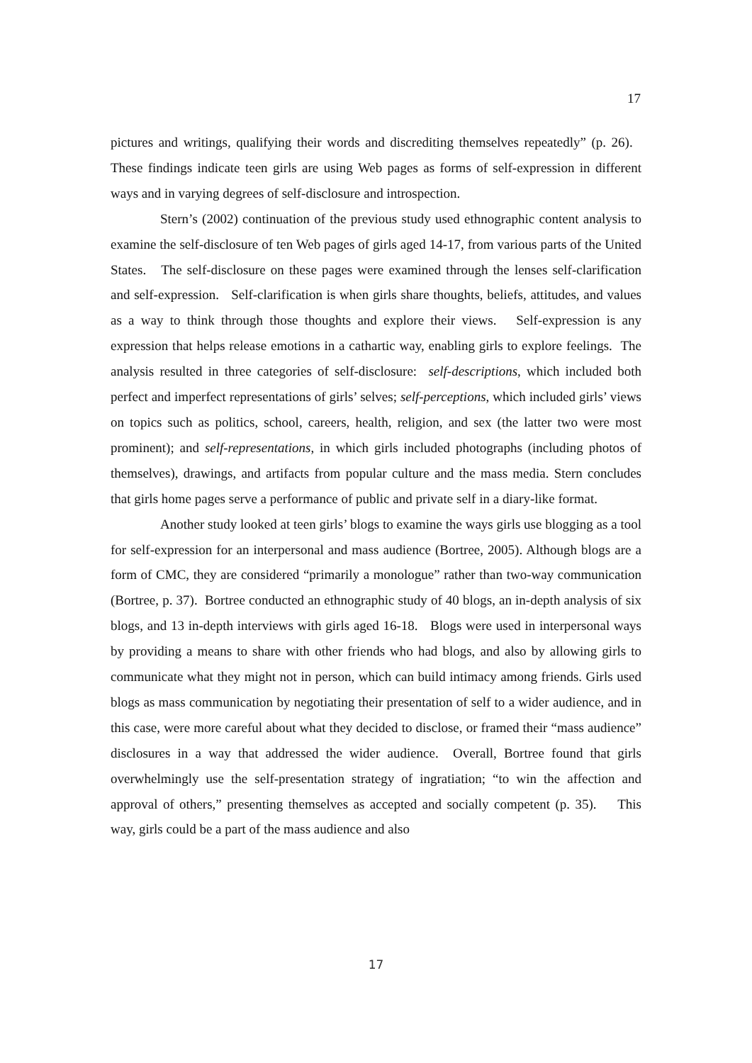17
pictures and writings, qualifying their words and discrediting themselves repeatedly” (p. 26). These findings indicate teen girls are using Web pages as forms of self-expression in different ways and in varying degrees of self-disclosure and introspection.
Stern’s (2002) continuation of the previous study used ethnographic content analysis to examine the self-disclosure of ten Web pages of girls aged 14-17, from various parts of the United States. The self-disclosure on these pages were examined through the lenses self-clarification and self-expression. Self-clarification is when girls share thoughts, beliefs, attitudes, and values as a way to think through those thoughts and explore their views. Self-expression is any expression that helps release emotions in a cathartic way, enabling girls to explore feelings. The analysis resulted in three categories of self-disclosure: self-descriptions, which included both perfect and imperfect representations of girls’ selves; self-perceptions, which included girls’ views on topics such as politics, school, careers, health, religion, and sex (the latter two were most prominent); and self-representations, in which girls included photographs (including photos of themselves), drawings, and artifacts from popular culture and the mass media. Stern concludes that girls home pages serve a performance of public and private self in a diary-like format.
Another study looked at teen girls’ blogs to examine the ways girls use blogging as a tool for self-expression for an interpersonal and mass audience (Bortree, 2005). Although blogs are a form of CMC, they are considered “primarily a monologue” rather than two-way communication (Bortree, p. 37). Bortree conducted an ethnographic study of 40 blogs, an in-depth analysis of six blogs, and 13 in-depth interviews with girls aged 16-18. Blogs were used in interpersonal ways by providing a means to share with other friends who had blogs, and also by allowing girls to communicate what they might not in person, which can build intimacy among friends. Girls used blogs as mass communication by negotiating their presentation of self to a wider audience, and in this case, were more careful about what they decided to disclose, or framed their “mass audience” disclosures in a way that addressed the wider audience. Overall, Bortree found that girls overwhelmingly use the self-presentation strategy of ingratiation; “to win the affection and approval of others,” presenting themselves as accepted and socially competent (p. 35). This way, girls could be a part of the mass audience and also
17